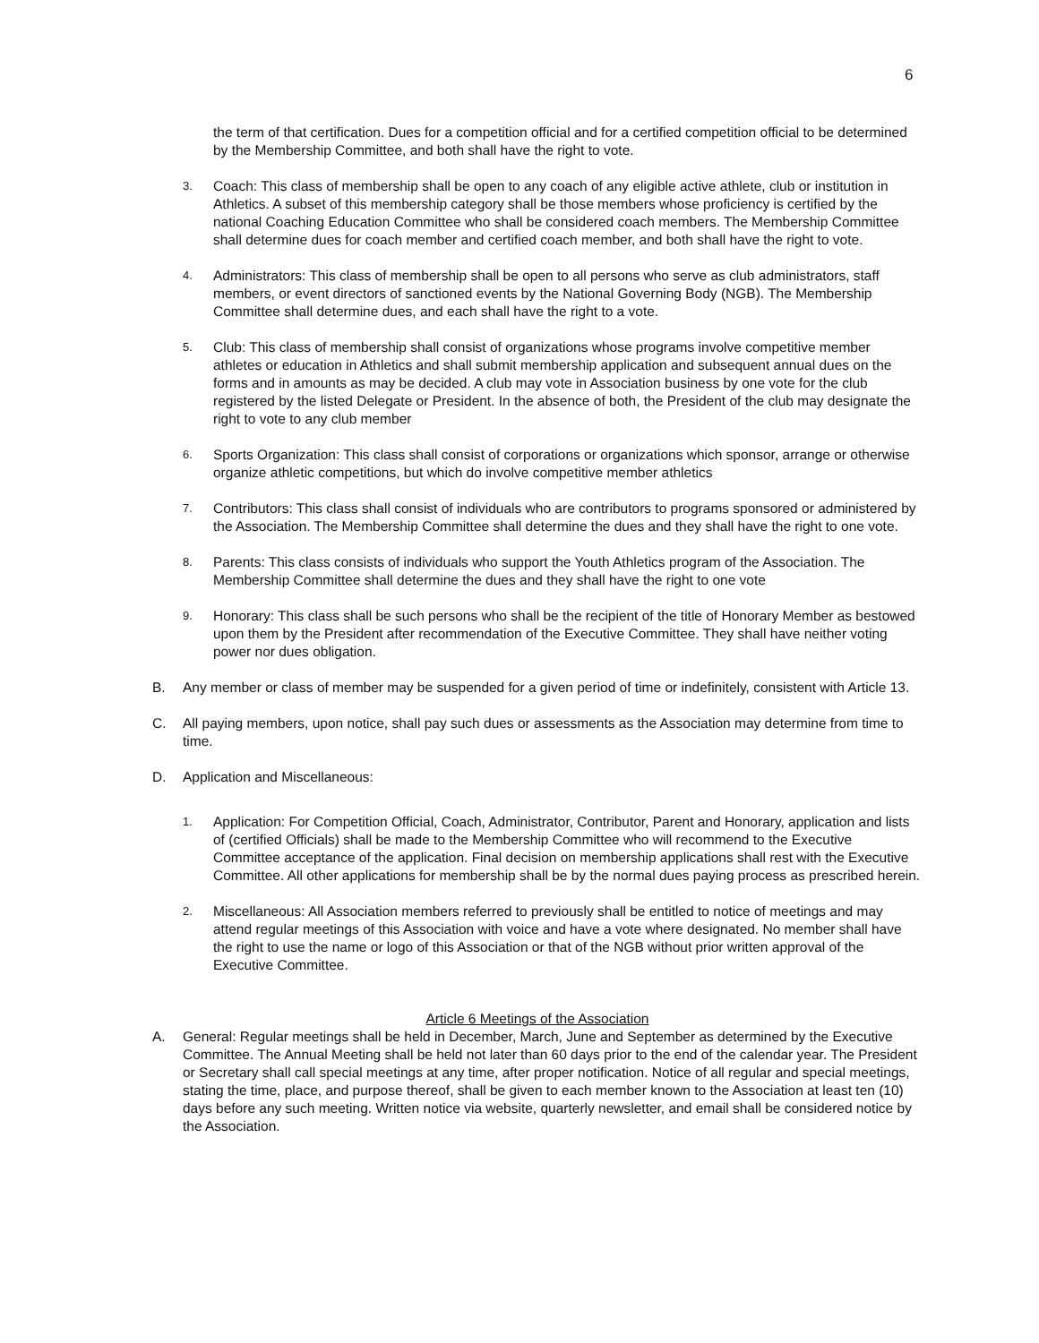6
the term of that certification. Dues for a competition official and for a certified competition official to be determined by the Membership Committee, and both shall have the right to vote.
3. Coach: This class of membership shall be open to any coach of any eligible active athlete, club or institution in Athletics. A subset of this membership category shall be those members whose proficiency is certified by the national Coaching Education Committee who shall be considered coach members. The Membership Committee shall determine dues for coach member and certified coach member, and both shall have the right to vote.
4. Administrators: This class of membership shall be open to all persons who serve as club administrators, staff members, or event directors of sanctioned events by the National Governing Body (NGB). The Membership Committee shall determine dues, and each shall have the right to a vote.
5. Club: This class of membership shall consist of organizations whose programs involve competitive member athletes or education in Athletics and shall submit membership application and subsequent annual dues on the forms and in amounts as may be decided. A club may vote in Association business by one vote for the club registered by the listed Delegate or President. In the absence of both, the President of the club may designate the right to vote to any club member
6. Sports Organization: This class shall consist of corporations or organizations which sponsor, arrange or otherwise organize athletic competitions, but which do involve competitive member athletics
7. Contributors: This class shall consist of individuals who are contributors to programs sponsored or administered by the Association. The Membership Committee shall determine the dues and they shall have the right to one vote.
8. Parents: This class consists of individuals who support the Youth Athletics program of the Association. The Membership Committee shall determine the dues and they shall have the right to one vote
9. Honorary: This class shall be such persons who shall be the recipient of the title of Honorary Member as bestowed upon them by the President after recommendation of the Executive Committee. They shall have neither voting power nor dues obligation.
B. Any member or class of member may be suspended for a given period of time or indefinitely, consistent with Article 13.
C. All paying members, upon notice, shall pay such dues or assessments as the Association may determine from time to time.
D. Application and Miscellaneous:
1. Application: For Competition Official, Coach, Administrator, Contributor, Parent and Honorary, application and lists of (certified Officials) shall be made to the Membership Committee who will recommend to the Executive Committee acceptance of the application. Final decision on membership applications shall rest with the Executive Committee. All other applications for membership shall be by the normal dues paying process as prescribed herein.
2. Miscellaneous: All Association members referred to previously shall be entitled to notice of meetings and may attend regular meetings of this Association with voice and have a vote where designated. No member shall have the right to use the name or logo of this Association or that of the NGB without prior written approval of the Executive Committee.
Article 6 Meetings of the Association
A. General: Regular meetings shall be held in December, March, June and September as determined by the Executive Committee. The Annual Meeting shall be held not later than 60 days prior to the end of the calendar year. The President or Secretary shall call special meetings at any time, after proper notification. Notice of all regular and special meetings, stating the time, place, and purpose thereof, shall be given to each member known to the Association at least ten (10) days before any such meeting. Written notice via website, quarterly newsletter, and email shall be considered notice by the Association.